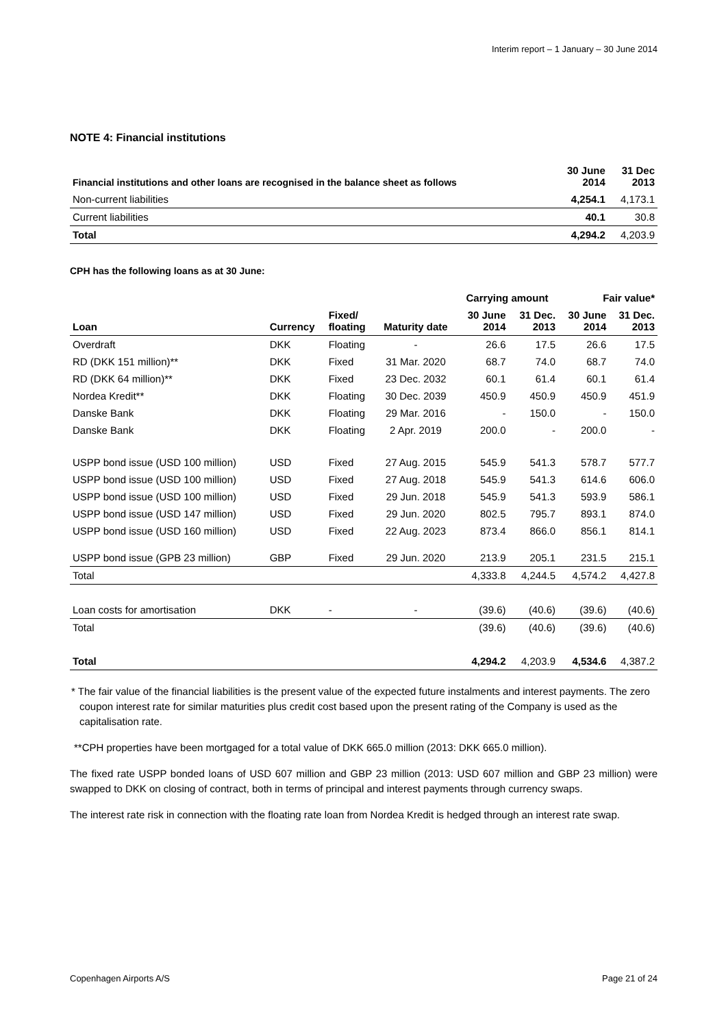Interim report – 1 January – 30 June 2014
NOTE 4: Financial institutions
| Financial institutions and other loans are recognised in the balance sheet as follows | 30 June 2014 | 31 Dec 2013 |
| --- | --- | --- |
| Non-current liabilities | 4,254.1 | 4,173.1 |
| Current liabilities | 40.1 | 30.8 |
| Total | 4,294.2 | 4,203.9 |
CPH has the following loans as at 30 June:
| | | | | Carrying amount | | Fair value* | |
| --- | --- | --- | --- | --- | --- | --- | --- |
| Loan | Currency | Fixed/ floating | Maturity date | 30 June 2014 | 31 Dec. 2013 | 30 June 2014 | 31 Dec. 2013 |
| Overdraft | DKK | Floating | - | 26.6 | 17.5 | 26.6 | 17.5 |
| RD (DKK 151 million)** | DKK | Fixed | 31 Mar. 2020 | 68.7 | 74.0 | 68.7 | 74.0 |
| RD (DKK 64 million)** | DKK | Fixed | 23 Dec. 2032 | 60.1 | 61.4 | 60.1 | 61.4 |
| Nordea Kredit** | DKK | Floating | 30 Dec. 2039 | 450.9 | 450.9 | 450.9 | 451.9 |
| Danske Bank | DKK | Floating | 29 Mar. 2016 | - | 150.0 | - | 150.0 |
| Danske Bank | DKK | Floating | 2 Apr. 2019 | 200.0 | - | 200.0 | - |
| USPP bond issue (USD 100 million) | USD | Fixed | 27 Aug. 2015 | 545.9 | 541.3 | 578.7 | 577.7 |
| USPP bond issue (USD 100 million) | USD | Fixed | 27 Aug. 2018 | 545.9 | 541.3 | 614.6 | 606.0 |
| USPP bond issue (USD 100 million) | USD | Fixed | 29 Jun. 2018 | 545.9 | 541.3 | 593.9 | 586.1 |
| USPP bond issue (USD 147 million) | USD | Fixed | 29 Jun. 2020 | 802.5 | 795.7 | 893.1 | 874.0 |
| USPP bond issue (USD 160 million) | USD | Fixed | 22 Aug. 2023 | 873.4 | 866.0 | 856.1 | 814.1 |
| USPP bond issue (GPB 23 million) | GBP | Fixed | 29 Jun. 2020 | 213.9 | 205.1 | 231.5 | 215.1 |
| Total | | | | 4,333.8 | 4,244.5 | 4,574.2 | 4,427.8 |
| Loan costs for amortisation | DKK | - | - | (39.6) | (40.6) | (39.6) | (40.6) |
| Total | | | | (39.6) | (40.6) | (39.6) | (40.6) |
| Total | | | | 4,294.2 | 4,203.9 | 4,534.6 | 4,387.2 |
* The fair value of the financial liabilities is the present value of the expected future instalments and interest payments. The zero coupon interest rate for similar maturities plus credit cost based upon the present rating of the Company is used as the capitalisation rate.
**CPH properties have been mortgaged for a total value of DKK 665.0 million (2013: DKK 665.0 million).
The fixed rate USPP bonded loans of USD 607 million and GBP 23 million (2013: USD 607 million and GBP 23 million) were swapped to DKK on closing of contract, both in terms of principal and interest payments through currency swaps.
The interest rate risk in connection with the floating rate loan from Nordea Kredit is hedged through an interest rate swap.
Copenhagen Airports A/S Page 21 of 24